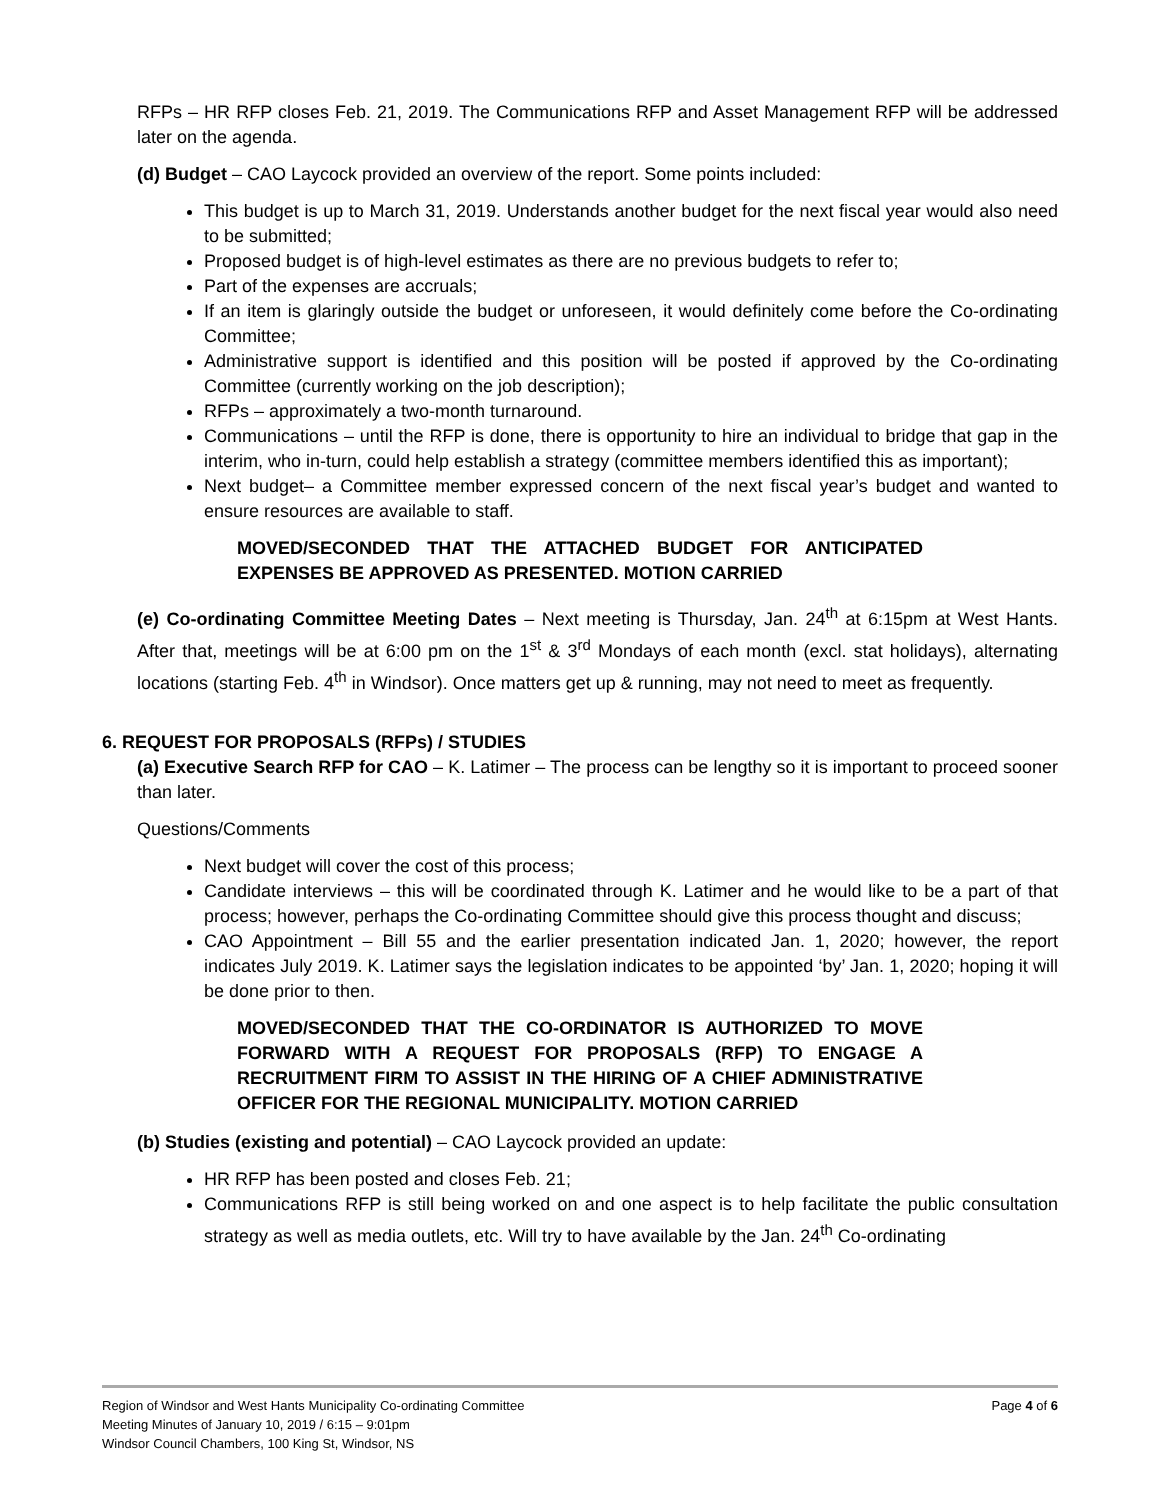RFPs – HR RFP closes Feb. 21, 2019. The Communications RFP and Asset Management RFP will be addressed later on the agenda.
(d) Budget – CAO Laycock provided an overview of the report. Some points included:
This budget is up to March 31, 2019. Understands another budget for the next fiscal year would also need to be submitted;
Proposed budget is of high-level estimates as there are no previous budgets to refer to;
Part of the expenses are accruals;
If an item is glaringly outside the budget or unforeseen, it would definitely come before the Co-ordinating Committee;
Administrative support is identified and this position will be posted if approved by the Co-ordinating Committee (currently working on the job description);
RFPs – approximately a two-month turnaround.
Communications – until the RFP is done, there is opportunity to hire an individual to bridge that gap in the interim, who in-turn, could help establish a strategy (committee members identified this as important);
Next budget– a Committee member expressed concern of the next fiscal year’s budget and wanted to ensure resources are available to staff.
MOVED/SECONDED THAT THE ATTACHED BUDGET FOR ANTICIPATED EXPENSES BE APPROVED AS PRESENTED. MOTION CARRIED
(e) Co-ordinating Committee Meeting Dates – Next meeting is Thursday, Jan. 24<sup>th</sup> at 6:15pm at West Hants. After that, meetings will be at 6:00 pm on the 1<sup>st</sup> & 3<sup>rd</sup> Mondays of each month (excl. stat holidays), alternating locations (starting Feb. 4<sup>th</sup> in Windsor). Once matters get up & running, may not need to meet as frequently.
6. REQUEST FOR PROPOSALS (RFPs) / STUDIES
(a) Executive Search RFP for CAO – K. Latimer – The process can be lengthy so it is important to proceed sooner than later.
Questions/Comments
Next budget will cover the cost of this process;
Candidate interviews – this will be coordinated through K. Latimer and he would like to be a part of that process; however, perhaps the Co-ordinating Committee should give this process thought and discuss;
CAO Appointment – Bill 55 and the earlier presentation indicated Jan. 1, 2020; however, the report indicates July 2019. K. Latimer says the legislation indicates to be appointed ‘by’ Jan. 1, 2020; hoping it will be done prior to then.
MOVED/SECONDED THAT THE CO-ORDINATOR IS AUTHORIZED TO MOVE FORWARD WITH A REQUEST FOR PROPOSALS (RFP) TO ENGAGE A RECRUITMENT FIRM TO ASSIST IN THE HIRING OF A CHIEF ADMINISTRATIVE OFFICER FOR THE REGIONAL MUNICIPALITY. MOTION CARRIED
(b) Studies (existing and potential) – CAO Laycock provided an update:
HR RFP has been posted and closes Feb. 21;
Communications RFP is still being worked on and one aspect is to help facilitate the public consultation strategy as well as media outlets, etc. Will try to have available by the Jan. 24<sup>th</sup> Co-ordinating
Page 4 of 6 Region of Windsor and West Hants Municipality Co-ordinating Committee
Meeting Minutes of January 10, 2019 / 6:15 – 9:01pm
Windsor Council Chambers, 100 King St, Windsor, NS